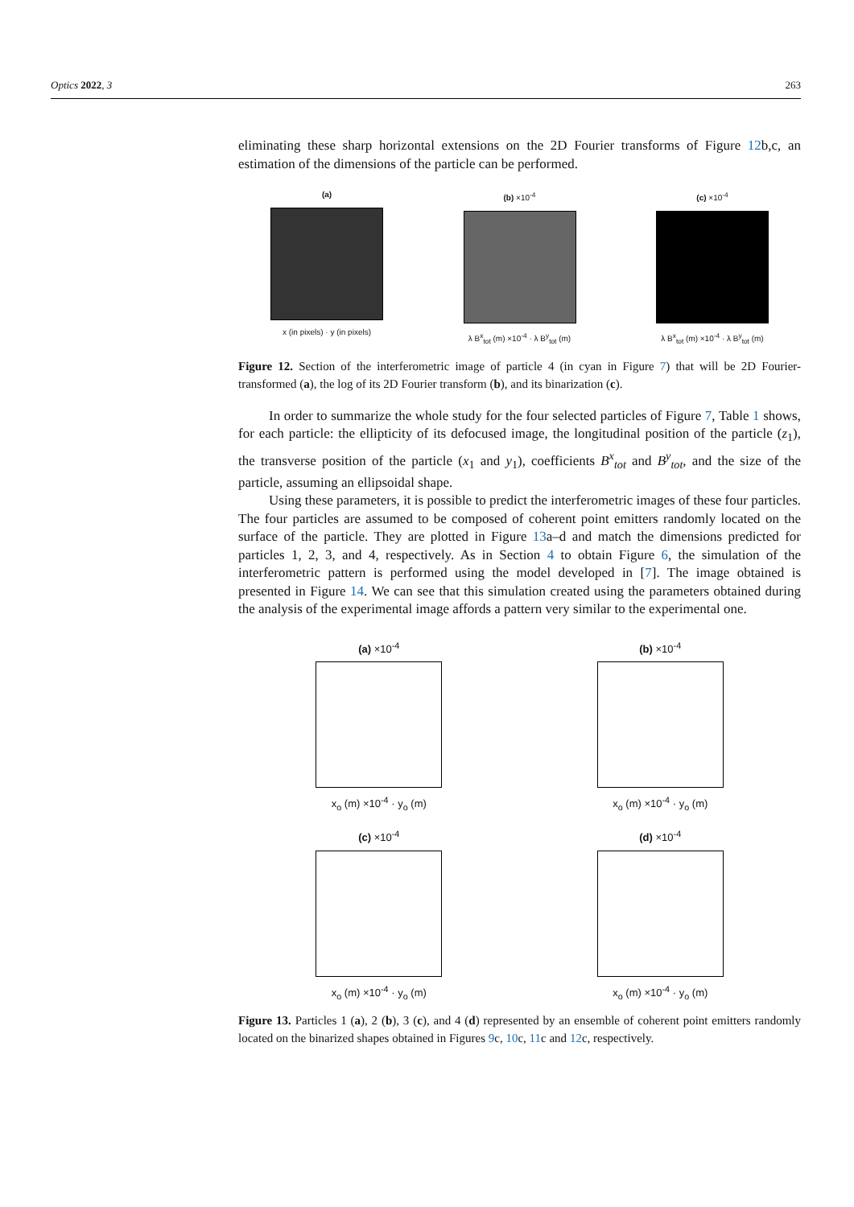Optics 2022, 3 263
eliminating these sharp horizontal extensions on the 2D Fourier transforms of Figure 12b,c, an estimation of the dimensions of the particle can be performed.
(a)
x (in pixels) · y (in pixels)
(b) ×10<sup>-4</sup>
λ B<sup>x</sup><sub>tot</sub> (m) ×10<sup>-4</sup> · λ B<sup>y</sup><sub>tot</sub> (m)
(c) ×10<sup>-4</sup>
λ B<sup>x</sup><sub>tot</sub> (m) ×10<sup>-4</sup> · λ B<sup>y</sup><sub>tot</sub> (m)
Figure 12. Section of the interferometric image of particle 4 (in cyan in Figure 7) that will be 2D Fourier-transformed (a), the log of its 2D Fourier transform (b), and its binarization (c).
In order to summarize the whole study for the four selected particles of Figure 7, Table 1 shows, for each particle: the ellipticity of its defocused image, the longitudinal position of the particle (z<sub>1</sub>), the transverse position of the particle (x<sub>1</sub> and y<sub>1</sub>), coefficients B<sup>x</sup><sub>tot</sub> and B<sup>y</sup><sub>tot</sub>, and the size of the particle, assuming an ellipsoidal shape.
Using these parameters, it is possible to predict the interferometric images of these four particles. The four particles are assumed to be composed of coherent point emitters randomly located on the surface of the particle. They are plotted in Figure 13a–d and match the dimensions predicted for particles 1, 2, 3, and 4, respectively. As in Section 4 to obtain Figure 6, the simulation of the interferometric pattern is performed using the model developed in [7]. The image obtained is presented in Figure 14. We can see that this simulation created using the parameters obtained during the analysis of the experimental image affords a pattern very similar to the experimental one.
(a) ×10<sup>-4</sup>
x<sub>o</sub> (m) ×10<sup>-4</sup> · y<sub>o</sub> (m)
(b) ×10<sup>-4</sup>
x<sub>o</sub> (m) ×10<sup>-4</sup> · y<sub>o</sub> (m)
(c) ×10<sup>-4</sup>
x<sub>o</sub> (m) ×10<sup>-4</sup> · y<sub>o</sub> (m)
(d) ×10<sup>-4</sup>
x<sub>o</sub> (m) ×10<sup>-4</sup> · y<sub>o</sub> (m)
Figure 13. Particles 1 (a), 2 (b), 3 (c), and 4 (d) represented by an ensemble of coherent point emitters randomly located on the binarized shapes obtained in Figures 9c, 10c, 11c and 12c, respectively.